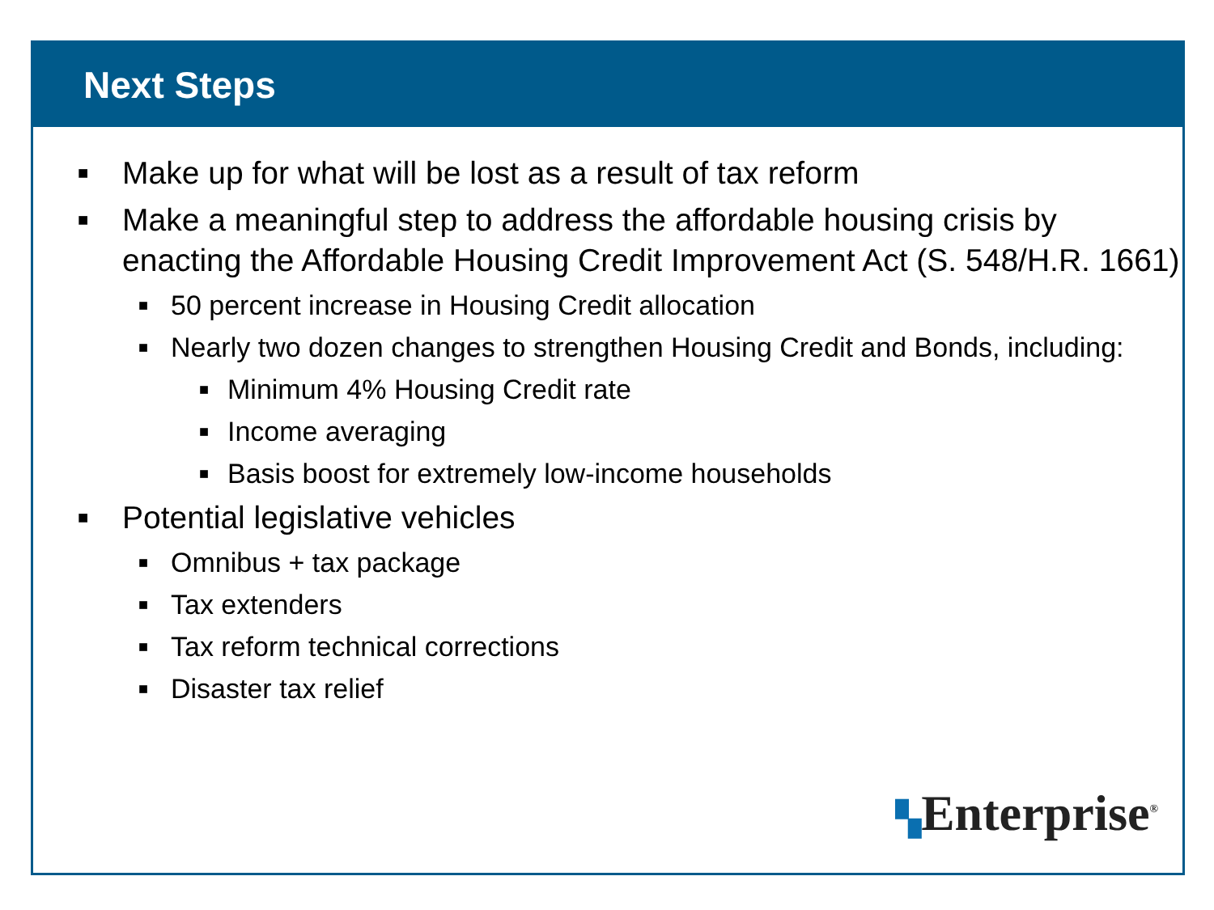Next Steps
■ Make up for what will be lost as a result of tax reform
■ Make a meaningful step to address the affordable housing crisis by enacting the Affordable Housing Credit Improvement Act (S. 548/H.R. 1661)
■ 50 percent increase in Housing Credit allocation
■ Nearly two dozen changes to strengthen Housing Credit and Bonds, including:
■ Minimum 4% Housing Credit rate
■ Income averaging
■ Basis boost for extremely low-income households
■ Potential legislative vehicles
■ Omnibus + tax package
■ Tax extenders
■ Tax reform technical corrections
■ Disaster tax relief
▚Enterprise<sup>®</sup>